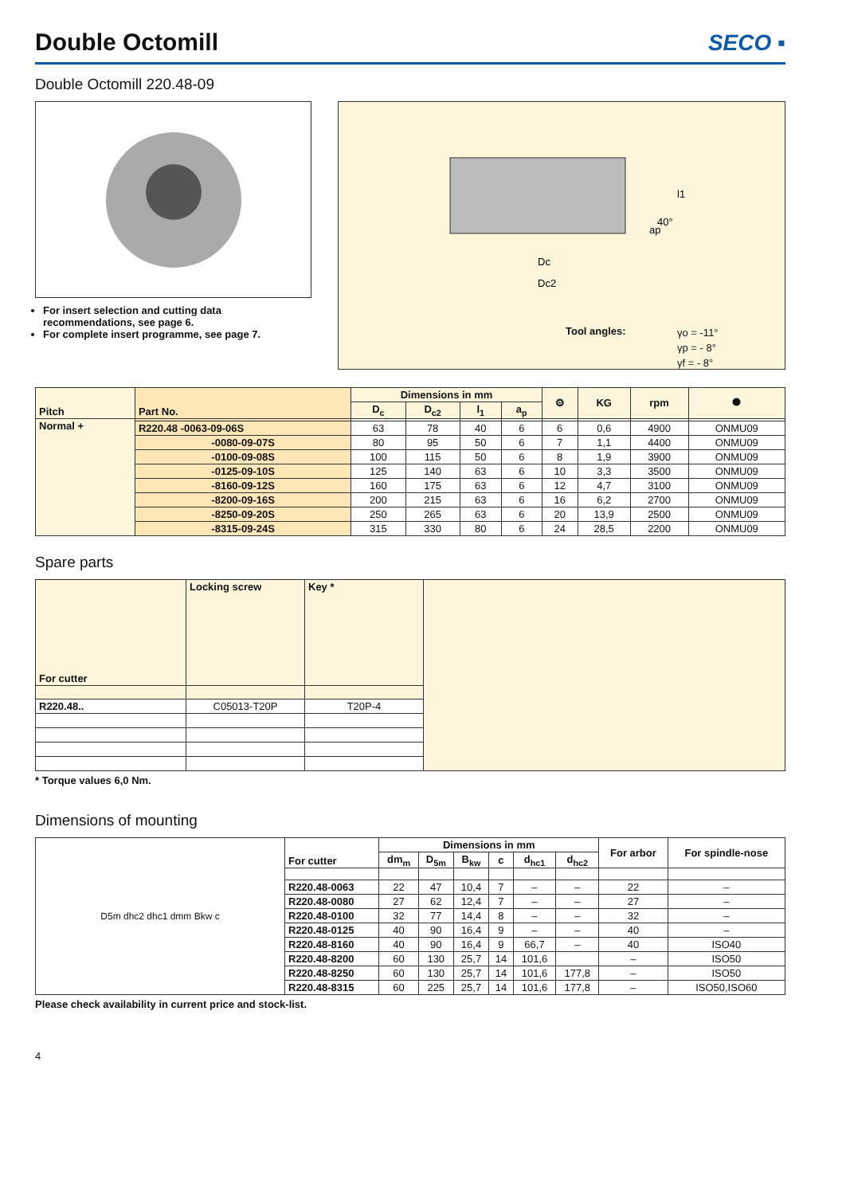Double Octomill
SECO ▪
Double Octomill 220.48-09
For insert selection and cutting data recommendations, see page 6.
For complete insert programme, see page 7.
Dc
Dc2
l1
40°
ap
Tool angles:
γo = -11°
γp = - 8°
γf = - 8°
| Pitch | Part No. | Dimensions in mm | | | | ⚙ | KG | rpm | ⯃ |
| --- | --- | --- | --- | --- | --- | --- | --- | --- | --- |
| | | D<sub>c</sub> | D<sub>c2</sub> | l<sub>1</sub> | a<sub>p</sub> | | | | |
| Normal + | | | | | | | | | |
| | R220.48 -0063-09-06S | 63 | 78 | 40 | 6 | 6 | 0,6 | 4900 | ONMU09 |
| | -0080-09-07S | 80 | 95 | 50 | 6 | 7 | 1,1 | 4400 | ONMU09 |
| | -0100-09-08S | 100 | 115 | 50 | 6 | 8 | 1,9 | 3900 | ONMU09 |
| | -0125-09-10S | 125 | 140 | 63 | 6 | 10 | 3,3 | 3500 | ONMU09 |
| | -8160-09-12S | 160 | 175 | 63 | 6 | 12 | 4,7 | 3100 | ONMU09 |
| | -8200-09-16S | 200 | 215 | 63 | 6 | 16 | 6,2 | 2700 | ONMU09 |
| | -8250-09-20S | 250 | 265 | 63 | 6 | 20 | 13,9 | 2500 | ONMU09 |
| | -8315-09-24S | 315 | 330 | 80 | 6 | 24 | 28,5 | 2200 | ONMU09 |
Spare parts
| For cutter | Locking screw | Key * | |
| R220.48.. | C05013-T20P | T20P-4 | |
* Torque values 6,0 Nm.
Dimensions of mounting
D5m dhc2 dhc1 dmm Bkw c
| For cutter | Dimensions in mm | | | | | | For arbor | For spindle-nose |
| --- | --- | --- | --- | --- | --- | --- | --- | --- |
| | dm<sub>m</sub> | D<sub>5m</sub> | B<sub>kw</sub> | c | d<sub>hc1</sub> | d<sub>hc2</sub> | | |
| R220.48-0063 | 22 | 47 | 10,4 | 7 | – | – | 22 | – |
| R220.48-0080 | 27 | 62 | 12,4 | 7 | – | – | 27 | – |
| R220.48-0100 | 32 | 77 | 14,4 | 8 | – | – | 32 | – |
| R220.48-0125 | 40 | 90 | 16,4 | 9 | – | – | 40 | – |
| R220.48-8160 | 40 | 90 | 16,4 | 9 | 66,7 | – | 40 | ISO40 |
| R220.48-8200 | 60 | 130 | 25,7 | 14 | 101,6 | | – | ISO50 |
| R220.48-8250 | 60 | 130 | 25,7 | 14 | 101,6 | 177,8 | – | ISO50 |
| R220.48-8315 | 60 | 225 | 25,7 | 14 | 101,6 | 177,8 | – | ISO50,ISO60 |
Please check availability in current price and stock-list.
4